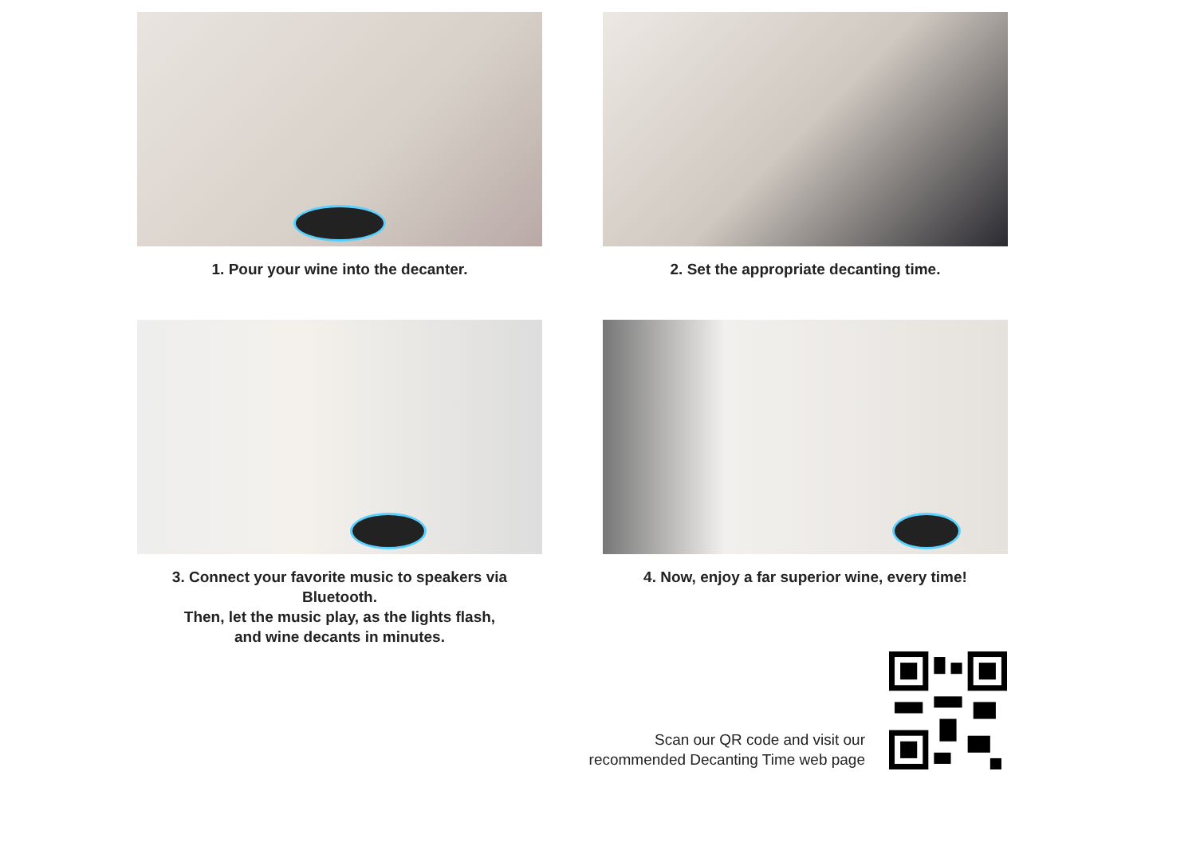1. Pour your wine into the decanter.
2. Set the appropriate decanting time.
3. Connect your favorite music to speakers via Bluetooth.
Then, let the music play, as the lights flash,
and wine decants in minutes.
4. Now, enjoy a far superior wine, every time!
Scan our QR code and visit our
recommended Decanting Time web page